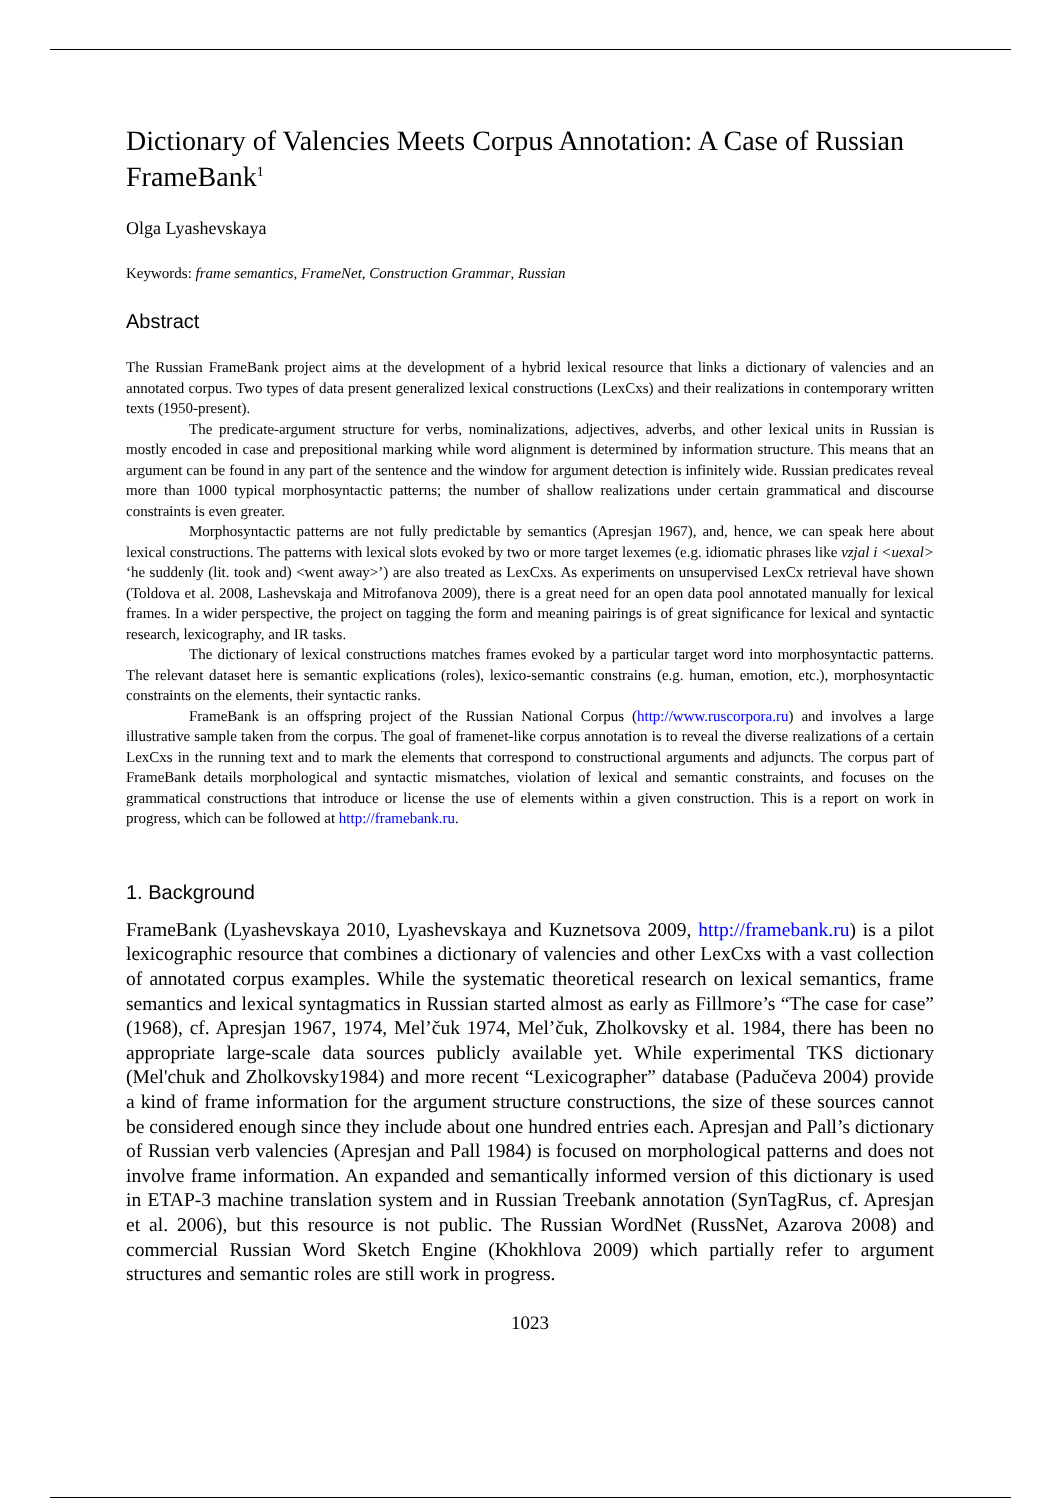Dictionary of Valencies Meets Corpus Annotation: A Case of Russian FrameBank<sup>1</sup>
Olga Lyashevskaya
Keywords: frame semantics, FrameNet, Construction Grammar, Russian
Abstract
The Russian FrameBank project aims at the development of a hybrid lexical resource that links a dictionary of valencies and an annotated corpus. Two types of data present generalized lexical constructions (LexCxs) and their realizations in contemporary written texts (1950-present).
The predicate-argument structure for verbs, nominalizations, adjectives, adverbs, and other lexical units in Russian is mostly encoded in case and prepositional marking while word alignment is determined by information structure. This means that an argument can be found in any part of the sentence and the window for argument detection is infinitely wide. Russian predicates reveal more than 1000 typical morphosyntactic patterns; the number of shallow realizations under certain grammatical and discourse constraints is even greater.
Morphosyntactic patterns are not fully predictable by semantics (Apresjan 1967), and, hence, we can speak here about lexical constructions. The patterns with lexical slots evoked by two or more target lexemes (e.g. idiomatic phrases like vzjal i <uexal> ‘he suddenly (lit. took and) <went away>’) are also treated as LexCxs. As experiments on unsupervised LexCx retrieval have shown (Toldova et al. 2008, Lashevskaja and Mitrofanova 2009), there is a great need for an open data pool annotated manually for lexical frames. In a wider perspective, the project on tagging the form and meaning pairings is of great significance for lexical and syntactic research, lexicography, and IR tasks.
The dictionary of lexical constructions matches frames evoked by a particular target word into morphosyntactic patterns. The relevant dataset here is semantic explications (roles), lexico-semantic constrains (e.g. human, emotion, etc.), morphosyntactic constraints on the elements, their syntactic ranks.
FrameBank is an offspring project of the Russian National Corpus (http://www.ruscorpora.ru) and involves a large illustrative sample taken from the corpus. The goal of framenet-like corpus annotation is to reveal the diverse realizations of a certain LexCxs in the running text and to mark the elements that correspond to constructional arguments and adjuncts. The corpus part of FrameBank details morphological and syntactic mismatches, violation of lexical and semantic constraints, and focuses on the grammatical constructions that introduce or license the use of elements within a given construction. This is a report on work in progress, which can be followed at http://framebank.ru.
1. Background
FrameBank (Lyashevskaya 2010, Lyashevskaya and Kuznetsova 2009, http://framebank.ru) is a pilot lexicographic resource that combines a dictionary of valencies and other LexCxs with a vast collection of annotated corpus examples. While the systematic theoretical research on lexical semantics, frame semantics and lexical syntagmatics in Russian started almost as early as Fillmore’s “The case for case” (1968), cf. Apresjan 1967, 1974, Mel’čuk 1974, Mel’čuk, Zholkovsky et al. 1984, there has been no appropriate large-scale data sources publicly available yet. While experimental TKS dictionary (Mel'chuk and Zholkovsky1984) and more recent “Lexicographer” database (Padučeva 2004) provide a kind of frame information for the argument structure constructions, the size of these sources cannot be considered enough since they include about one hundred entries each. Apresjan and Pall’s dictionary of Russian verb valencies (Apresjan and Pall 1984) is focused on morphological patterns and does not involve frame information. An expanded and semantically informed version of this dictionary is used in ETAP-3 machine translation system and in Russian Treebank annotation (SynTagRus, cf. Apresjan et al. 2006), but this resource is not public. The Russian WordNet (RussNet, Azarova 2008) and commercial Russian Word Sketch Engine (Khokhlova 2009) which partially refer to argument structures and semantic roles are still work in progress.
1023